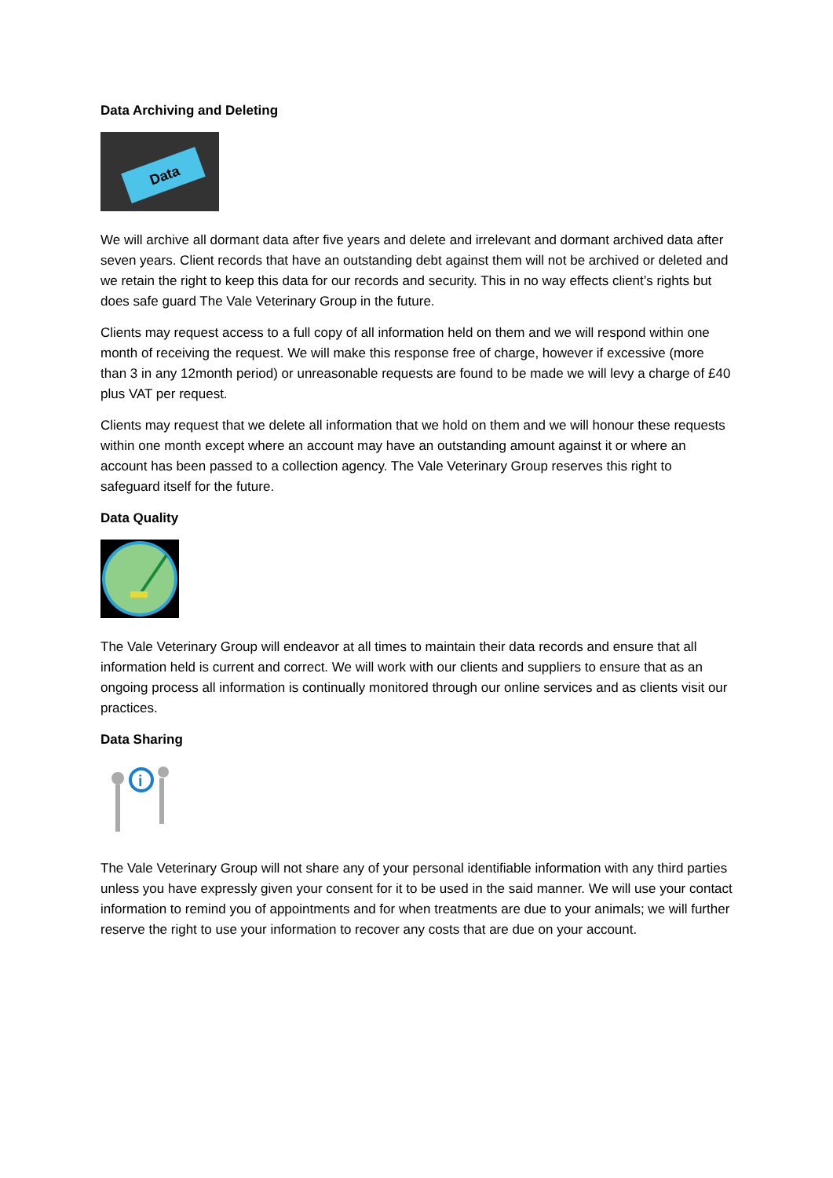Data Archiving and Deleting
Data
We will archive all dormant data after five years and delete and irrelevant and dormant archived data after seven years. Client records that have an outstanding debt against them will not be archived or deleted and we retain the right to keep this data for our records and security. This in no way effects client’s rights but does safe guard The Vale Veterinary Group in the future.
Clients may request access to a full copy of all information held on them and we will respond within one month of receiving the request. We will make this response free of charge, however if excessive (more than 3 in any 12month period) or unreasonable requests are found to be made we will levy a charge of £40 plus VAT per request.
Clients may request that we delete all information that we hold on them and we will honour these requests within one month except where an account may have an outstanding amount against it or where an account has been passed to a collection agency. The Vale Veterinary Group reserves this right to safeguard itself for the future.
Data Quality
The Vale Veterinary Group will endeavor at all times to maintain their data records and ensure that all information held is current and correct. We will work with our clients and suppliers to ensure that as an ongoing process all information is continually monitored through our online services and as clients visit our practices.
Data Sharing
i
The Vale Veterinary Group will not share any of your personal identifiable information with any third parties unless you have expressly given your consent for it to be used in the said manner. We will use your contact information to remind you of appointments and for when treatments are due to your animals; we will further reserve the right to use your information to recover any costs that are due on your account.